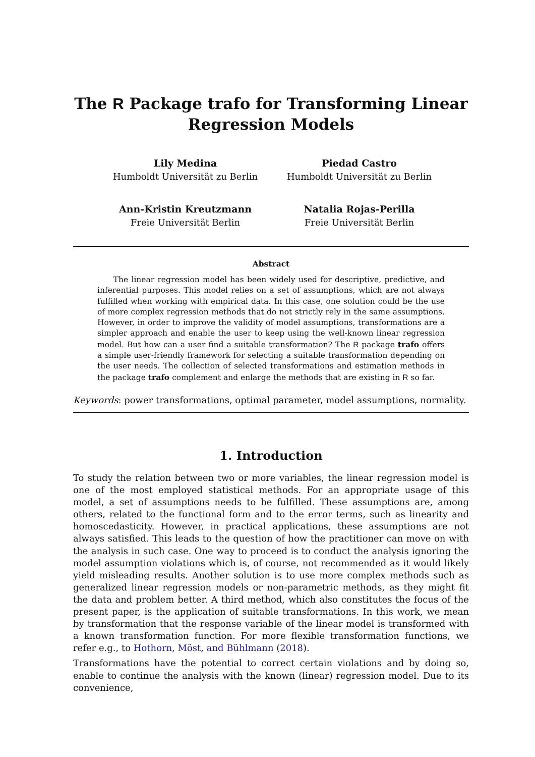The R Package trafo for Transforming Linear Regression Models
Lily Medina
Humboldt Universität zu Berlin
Piedad Castro
Humboldt Universität zu Berlin
Ann-Kristin Kreutzmann
Freie Universität Berlin
Natalia Rojas-Perilla
Freie Universität Berlin
Abstract
The linear regression model has been widely used for descriptive, predictive, and inferential purposes. This model relies on a set of assumptions, which are not always fulfilled when working with empirical data. In this case, one solution could be the use of more complex regression methods that do not strictly rely in the same assumptions. However, in order to improve the validity of model assumptions, transformations are a simpler approach and enable the user to keep using the well-known linear regression model. But how can a user find a suitable transformation? The R package trafo offers a simple user-friendly framework for selecting a suitable transformation depending on the user needs. The collection of selected transformations and estimation methods in the package trafo complement and enlarge the methods that are existing in R so far.
Keywords: power transformations, optimal parameter, model assumptions, normality.
1. Introduction
To study the relation between two or more variables, the linear regression model is one of the most employed statistical methods. For an appropriate usage of this model, a set of assumptions needs to be fulfilled. These assumptions are, among others, related to the functional form and to the error terms, such as linearity and homoscedasticity. However, in practical applications, these assumptions are not always satisfied. This leads to the question of how the practitioner can move on with the analysis in such case. One way to proceed is to conduct the analysis ignoring the model assumption violations which is, of course, not recommended as it would likely yield misleading results. Another solution is to use more complex methods such as generalized linear regression models or non-parametric methods, as they might fit the data and problem better. A third method, which also constitutes the focus of the present paper, is the application of suitable transformations. In this work, we mean by transformation that the response variable of the linear model is transformed with a known transformation function. For more flexible transformation functions, we refer e.g., to Hothorn, Möst, and Bühlmann (2018).
Transformations have the potential to correct certain violations and by doing so, enable to continue the analysis with the known (linear) regression model. Due to its convenience,